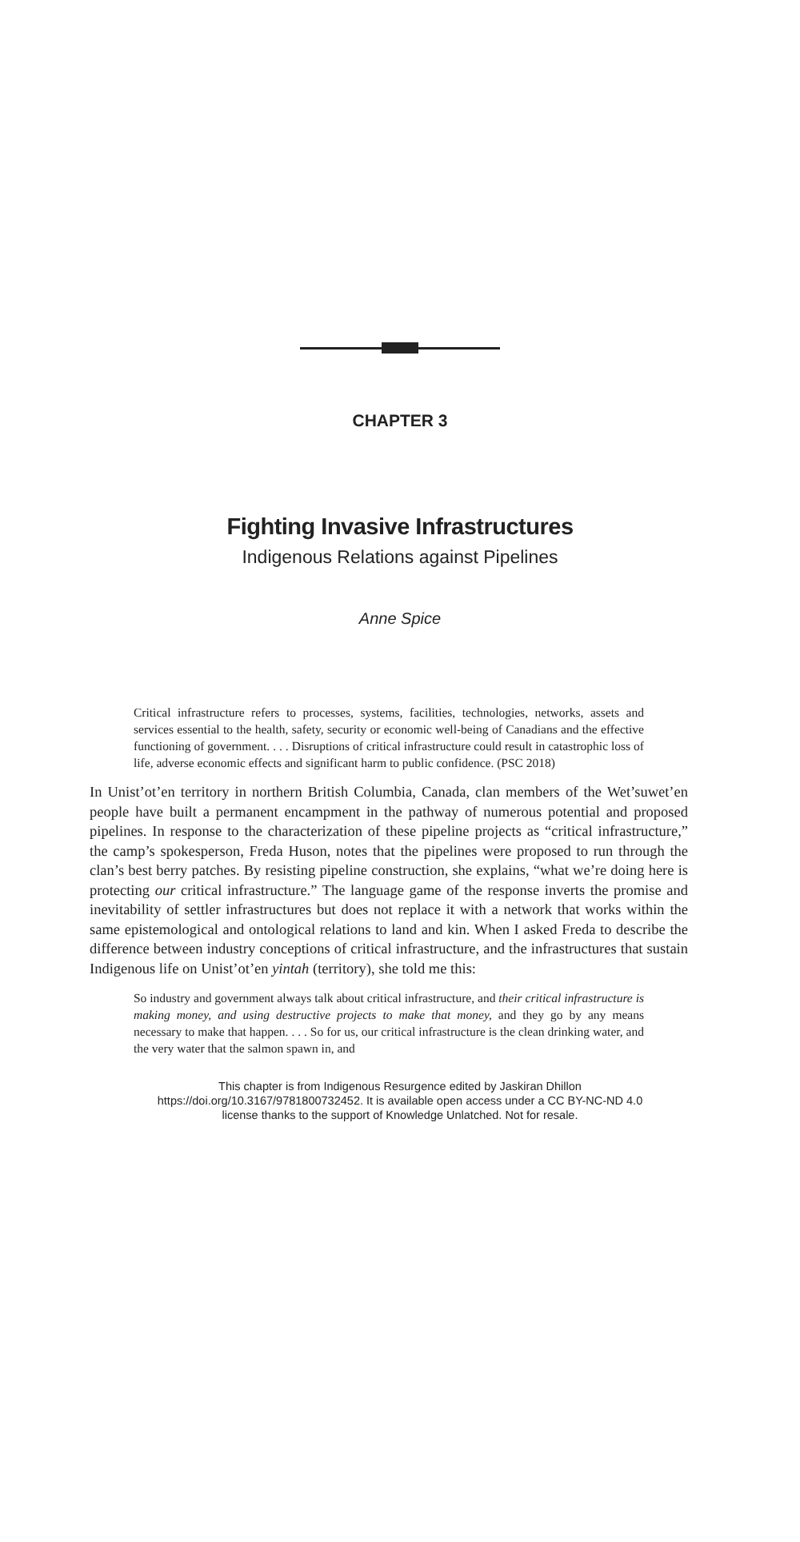CHAPTER 3
Fighting Invasive Infrastructures
Indigenous Relations against Pipelines
Anne Spice
Critical infrastructure refers to processes, systems, facilities, technologies, networks, assets and services essential to the health, safety, security or economic well-being of Canadians and the effective functioning of government. . . . Disruptions of critical infrastructure could result in catastrophic loss of life, adverse economic effects and significant harm to public confidence. (PSC 2018)
In Unist’ot’en territory in northern British Columbia, Canada, clan members of the Wet’suwet’en people have built a permanent encampment in the pathway of numerous potential and proposed pipelines. In response to the characterization of these pipeline projects as “critical infrastructure,” the camp’s spokesperson, Freda Huson, notes that the pipelines were proposed to run through the clan’s best berry patches. By resisting pipeline construction, she explains, “what we’re doing here is protecting our critical infrastructure.” The language game of the response inverts the promise and inevitability of settler infrastructures but does not replace it with a network that works within the same epistemological and ontological relations to land and kin. When I asked Freda to describe the difference between industry conceptions of critical infrastructure, and the infrastructures that sustain Indigenous life on Unist’ot’en yintah (territory), she told me this:
So industry and government always talk about critical infrastructure, and their critical infrastructure is making money, and using destructive projects to make that money, and they go by any means necessary to make that happen. . . . So for us, our critical infrastructure is the clean drinking water, and the very water that the salmon spawn in, and
This chapter is from Indigenous Resurgence edited by Jaskiran Dhillon
https://doi.org/10.3167/9781800732452. It is available open access under a CC BY-NC-ND 4.0
license thanks to the support of Knowledge Unlatched. Not for resale.